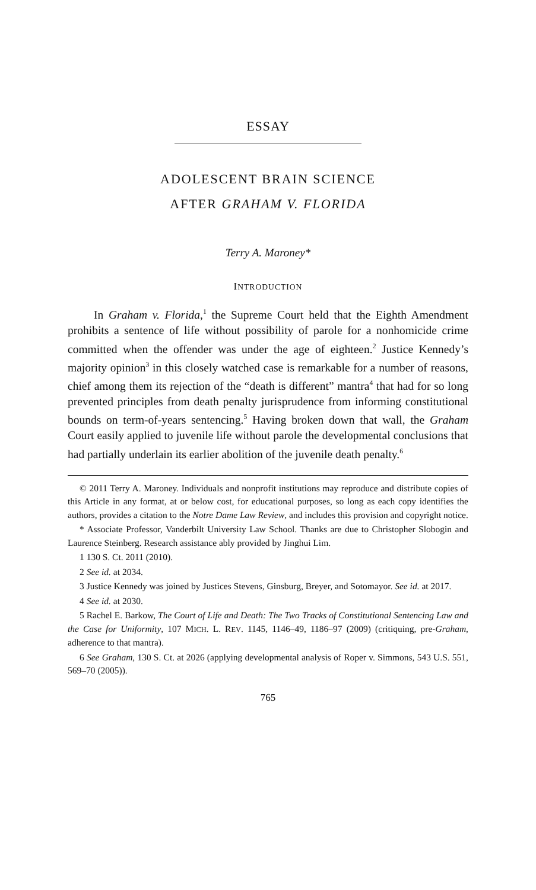ESSAY
ADOLESCENT BRAIN SCIENCE
AFTER GRAHAM V. FLORIDA
Terry A. Maroney*
INTRODUCTION
In Graham v. Florida,<sup>1</sup> the Supreme Court held that the Eighth Amendment prohibits a sentence of life without possibility of parole for a nonhomicide crime committed when the offender was under the age of eighteen.<sup>2</sup> Justice Kennedy’s majority opinion<sup>3</sup> in this closely watched case is remarkable for a number of reasons, chief among them its rejection of the “death is different” mantra<sup>4</sup> that had for so long prevented principles from death penalty jurisprudence from informing constitutional bounds on term-of-years sentencing.<sup>5</sup> Having broken down that wall, the Graham Court easily applied to juvenile life without parole the developmental conclusions that had partially underlain its earlier abolition of the juvenile death penalty.<sup>6</sup>
© 2011 Terry A. Maroney. Individuals and nonprofit institutions may reproduce and distribute copies of this Article in any format, at or below cost, for educational purposes, so long as each copy identifies the authors, provides a citation to the Notre Dame Law Review, and includes this provision and copyright notice.
* Associate Professor, Vanderbilt University Law School. Thanks are due to Christopher Slobogin and Laurence Steinberg. Research assistance ably provided by Jinghui Lim.
1 130 S. Ct. 2011 (2010).
2 See id. at 2034.
3 Justice Kennedy was joined by Justices Stevens, Ginsburg, Breyer, and Sotomayor. See id. at 2017.
4 See id. at 2030.
5 Rachel E. Barkow, The Court of Life and Death: The Two Tracks of Constitutional Sentencing Law and the Case for Uniformity, 107 MICH. L. REV. 1145, 1146–49, 1186–97 (2009) (critiquing, pre-Graham, adherence to that mantra).
6 See Graham, 130 S. Ct. at 2026 (applying developmental analysis of Roper v. Simmons, 543 U.S. 551, 569–70 (2005)).
765